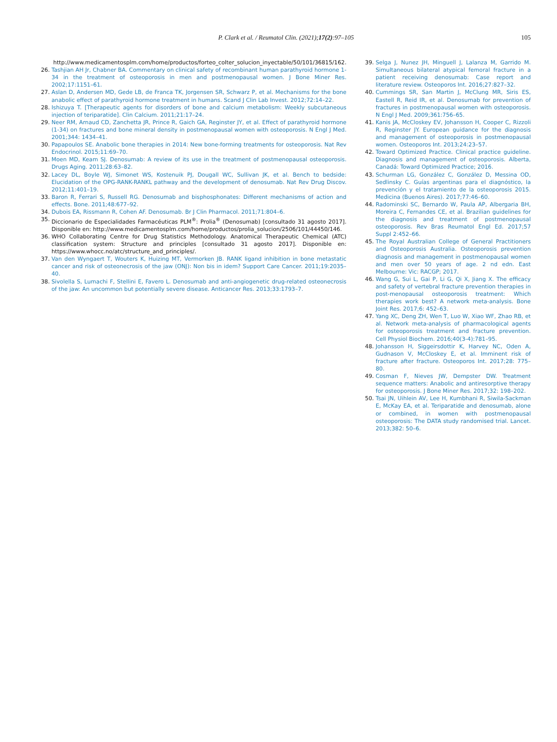P. Clark et al. / Reumatol Clin. (2021);17(2):97–105 105
http://www.medicamentosplm.com/home/productos/forteo_colter_solucion_inyectable/50/101/36815/162.
26. Tashjian AH Jr, Chabner BA. Commentary on clinical safety of recombinant human parathyroid hormone 1-34 in the treatment of osteoporosis in men and postmenopausal women. J Bone Miner Res. 2002;17:1151–61.
27. Aslan D, Andersen MD, Gede LB, de Franca TK, Jorgensen SR, Schwarz P, et al. Mechanisms for the bone anabolic effect of parathyroid hormone treatment in humans. Scand J Clin Lab Invest. 2012;72:14–22.
28. Ishizuya T. [Therapeutic agents for disorders of bone and calcium metabolism: Weekly subcutaneous injection of teriparatide]. Clin Calcium. 2011;21:17–24.
29. Neer RM, Arnaud CD, Zanchetta JR, Prince R, Gaich GA, Reginster JY, et al. Effect of parathyroid hormone (1-34) on fractures and bone mineral density in postmenopausal women with osteoporosis. N Engl J Med. 2001;344: 1434–41.
30. Papapoulos SE. Anabolic bone therapies in 2014: New bone-forming treatments for osteoporosis. Nat Rev Endocrinol. 2015;11:69–70.
31. Moen MD, Keam SJ. Denosumab: A review of its use in the treatment of postmenopausal osteoporosis. Drugs Aging. 2011;28:63–82.
32. Lacey DL, Boyle WJ, Simonet WS, Kostenuik PJ, Dougall WC, Sullivan JK, et al. Bench to bedside: Elucidation of the OPG-RANK-RANKL pathway and the development of denosumab. Nat Rev Drug Discov. 2012;11:401–19.
33. Baron R, Ferrari S, Russell RG. Denosumab and bisphosphonates: Different mechanisms of action and effects. Bone. 2011;48:677–92.
34. Dubois EA, Rissmann R, Cohen AF. Denosumab. Br J Clin Pharmacol. 2011;71:804–6.
35. Diccionario de Especialidades Farmacéuticas PLM<sup>®</sup>: Prolia<sup>®</sup> (Denosumab) [consultado 31 agosto 2017]. Disponible en: http://www.medicamentosplm.com/home/productos/prolia_solucion/2506/101/44450/146.
36. WHO Collaborating Centre for Drug Statistics Methodology. Anatomical Therapeutic Chemical (ATC) classification system: Structure and principles [consultado 31 agosto 2017]. Disponible en: https://www.whocc.no/atc/structure_and_principles/.
37. Van den Wyngaert T, Wouters K, Huizing MT, Vermorken JB. RANK ligand inhibition in bone metastatic cancer and risk of osteonecrosis of the jaw (ONJ): Non bis in idem? Support Care Cancer. 2011;19:2035–40.
38. Sivolella S, Lumachi F, Stellini E, Favero L. Denosumab and anti-angiogenetic drug-related osteonecrosis of the jaw: An uncommon but potentially severe disease. Anticancer Res. 2013;33:1793–7.
39. Selga J, Nunez JH, Minguell J, Lalanza M, Garrido M. Simultaneous bilateral atypical femoral fracture in a patient receiving denosumab: Case report and literature review. Osteoporos Int. 2016;27:827–32.
40. Cummings SR, San Martin J, McClung MR, Siris ES, Eastell R, Reid IR, et al. Denosumab for prevention of fractures in postmenopausal women with osteoporosis. N Engl J Med. 2009;361:756–65.
41. Kanis JA, McCloskey EV, Johansson H, Cooper C, Rizzoli R, Reginster JY. European guidance for the diagnosis and management of osteoporosis in postmenopausal women. Osteoporos Int. 2013;24:23–57.
42. Toward Optimized Practice. Clinical practice guideline. Diagnosis and management of osteoporosis. Alberta, Canadá: Toward Optimized Practice; 2016.
43. Schurman LG, González C, González D, Messina OD, Sedlinsky C. Guías argentinas para el diagnóstico, la prevención y el tratamiento de la osteoporosis 2015. Medicina (Buenos Aires). 2017;77:46–60.
44. Radominski SC, Bernardo W, Paula AP, Albergaria BH, Moreira C, Fernandes CE, et al. Brazilian guidelines for the diagnosis and treatment of postmenopausal osteoporosis. Rev Bras Reumatol Engl Ed. 2017;57 Suppl 2:452–66.
45. The Royal Australian College of General Practitioners and Osteoporosis Australia. Osteoporosis prevention diagnosis and management in postmenopausal women and men over 50 years of age. 2 nd edn. East Melbourne: Vic: RACGP; 2017.
46. Wang G, Sui L, Gai P, Li G, Qi X, Jiang X. The efficacy and safety of vertebral fracture prevention therapies in post-menopausal osteoporosis treatment: Which therapies work best? A network meta-analysis. Bone Joint Res. 2017;6: 452–63.
47. Yang XC, Deng ZH, Wen T, Luo W, Xiao WF, Zhao RB, et al. Network meta-analysis of pharmacological agents for osteoporosis treatment and fracture prevention. Cell Physiol Biochem. 2016;40(3-4):781–95.
48. Johansson H, Siggeirsdottir K, Harvey NC, Oden A, Gudnason V, McCloskey E, et al. Imminent risk of fracture after fracture. Osteoporos Int. 2017;28: 775–80.
49. Cosman F, Nieves JW, Dempster DW. Treatment sequence matters: Anabolic and antiresorptive therapy for osteoporosis. J Bone Miner Res. 2017;32: 198–202.
50. Tsai JN, Uihlein AV, Lee H, Kumbhani R, Siwila-Sackman E, McKay EA, et al. Teriparatide and denosumab, alone or combined, in women with postmenopausal osteoporosis: The DATA study randomised trial. Lancet. 2013;382: 50–6.